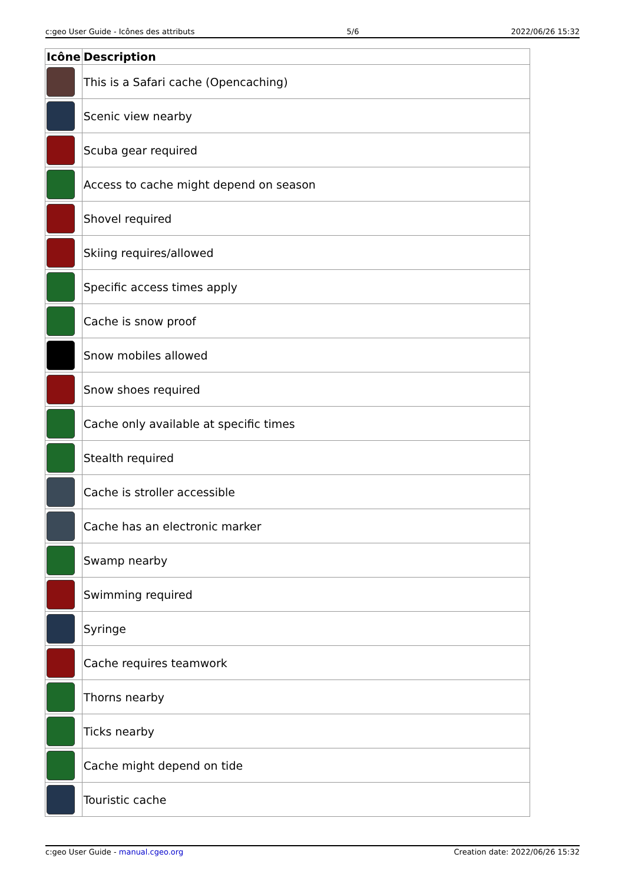c:geo User Guide - Icônes des attributs 5/6 2022/06/26 15:32
| Icône | Description |
| --- | --- |
| | This is a Safari cache (Opencaching) |
| | Scenic view nearby |
| | Scuba gear required |
| | Access to cache might depend on season |
| | Shovel required |
| | Skiing requires/allowed |
| | Specific access times apply |
| | Cache is snow proof |
| | Snow mobiles allowed |
| | Snow shoes required |
| | Cache only available at specific times |
| | Stealth required |
| | Cache is stroller accessible |
| | Cache has an electronic marker |
| | Swamp nearby |
| | Swimming required |
| | Syringe |
| | Cache requires teamwork |
| | Thorns nearby |
| | Ticks nearby |
| | Cache might depend on tide |
| | Touristic cache |
c:geo User Guide - manual.cgeo.org Creation date: 2022/06/26 15:32